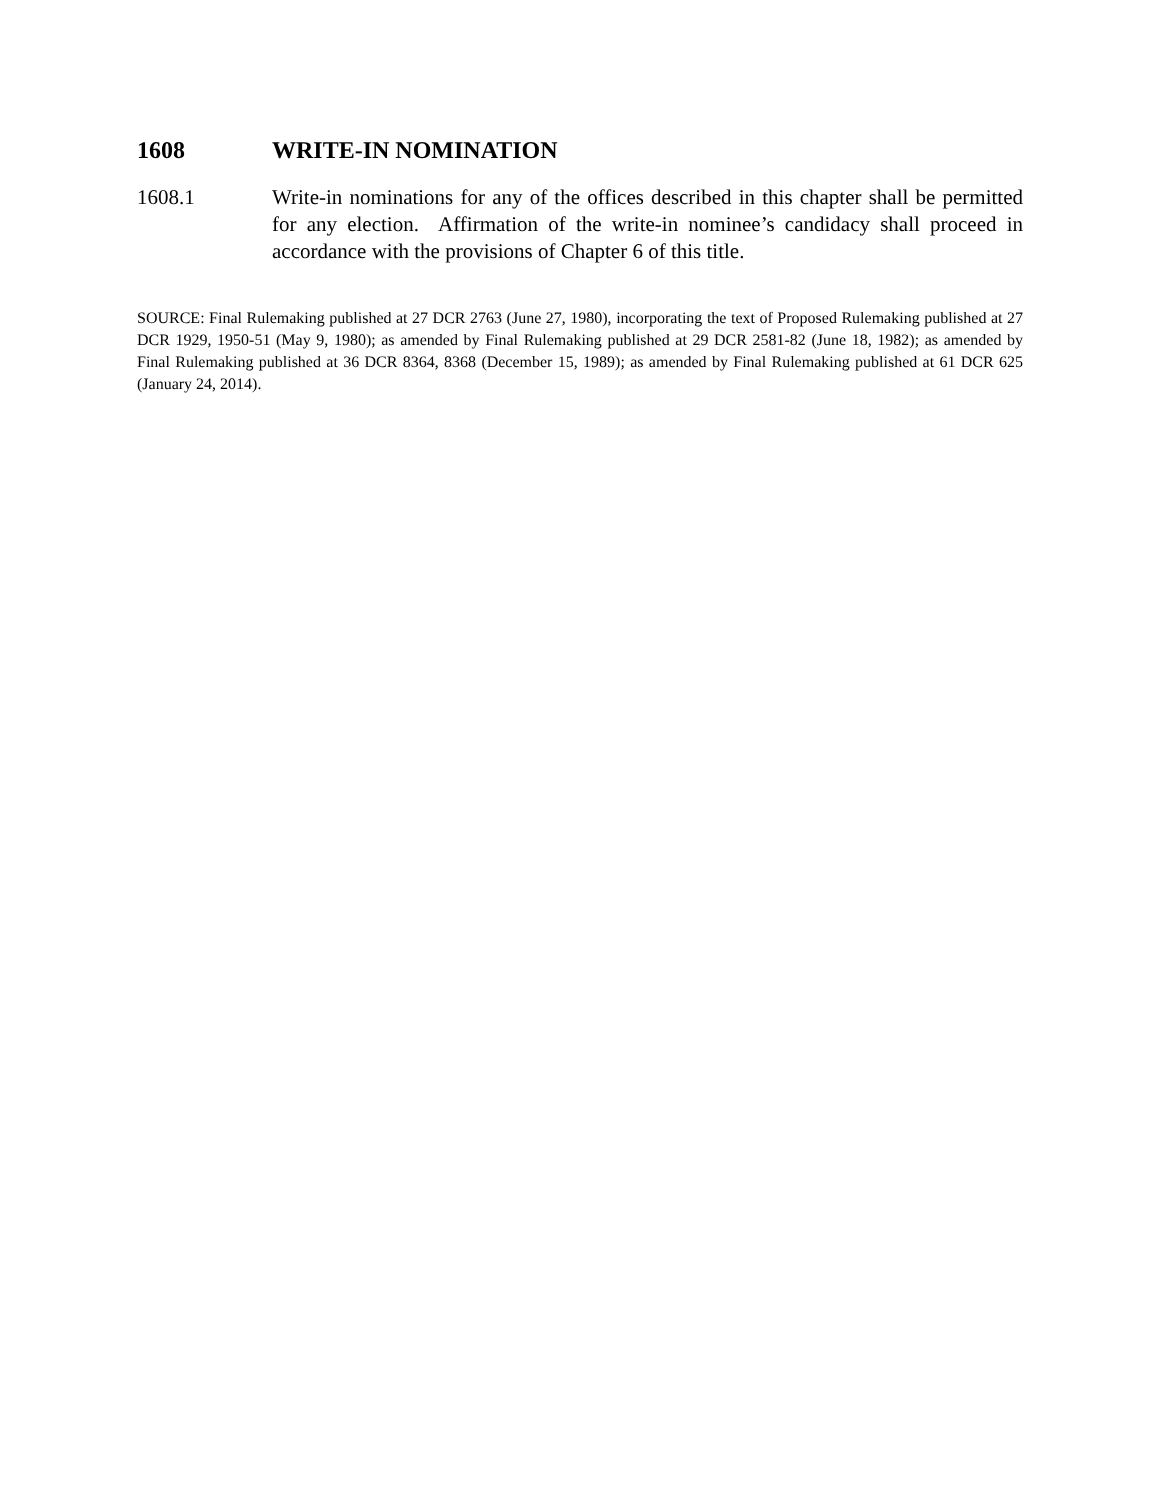1608 WRITE-IN NOMINATION
1608.1 Write-in nominations for any of the offices described in this chapter shall be permitted for any election. Affirmation of the write-in nominee’s candidacy shall proceed in accordance with the provisions of Chapter 6 of this title.
SOURCE: Final Rulemaking published at 27 DCR 2763 (June 27, 1980), incorporating the text of Proposed Rulemaking published at 27 DCR 1929, 1950-51 (May 9, 1980); as amended by Final Rulemaking published at 29 DCR 2581-82 (June 18, 1982); as amended by Final Rulemaking published at 36 DCR 8364, 8368 (December 15, 1989); as amended by Final Rulemaking published at 61 DCR 625 (January 24, 2014).